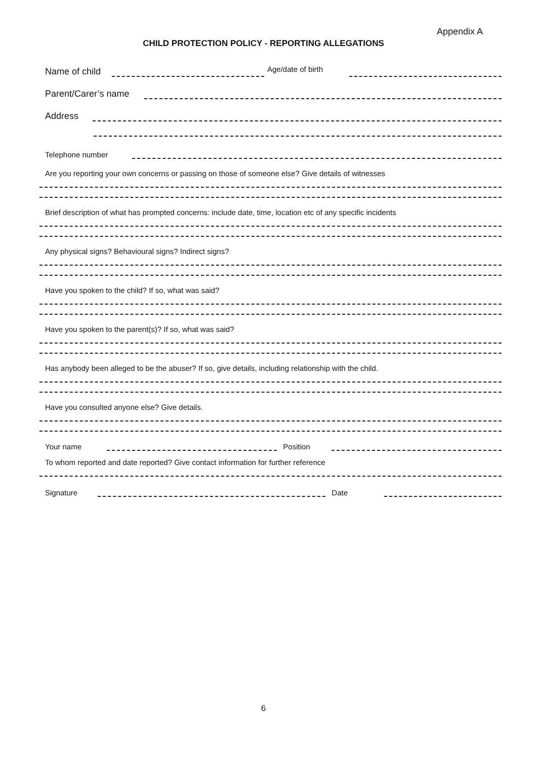Appendix A
CHILD PROTECTION POLICY - REPORTING ALLEGATIONS
Name of child
Age/date of birth
Parent/Carer’s name
Address
Telephone number
Are you reporting your own concerns or passing on those of someone else? Give details of witnesses
Brief description of what has prompted concerns: include date, time, location etc of any specific incidents
Any physical signs? Behavioural signs? Indirect signs?
Have you spoken to the child? If so, what was said?
Have you spoken to the parent(s)? If so, what was said?
Has anybody been alleged to be the abuser? If so, give details, including relationship with the child.
Have you consulted anyone else? Give details.
Your name
Position
To whom reported and date reported? Give contact information for further reference
Signature
Date
6